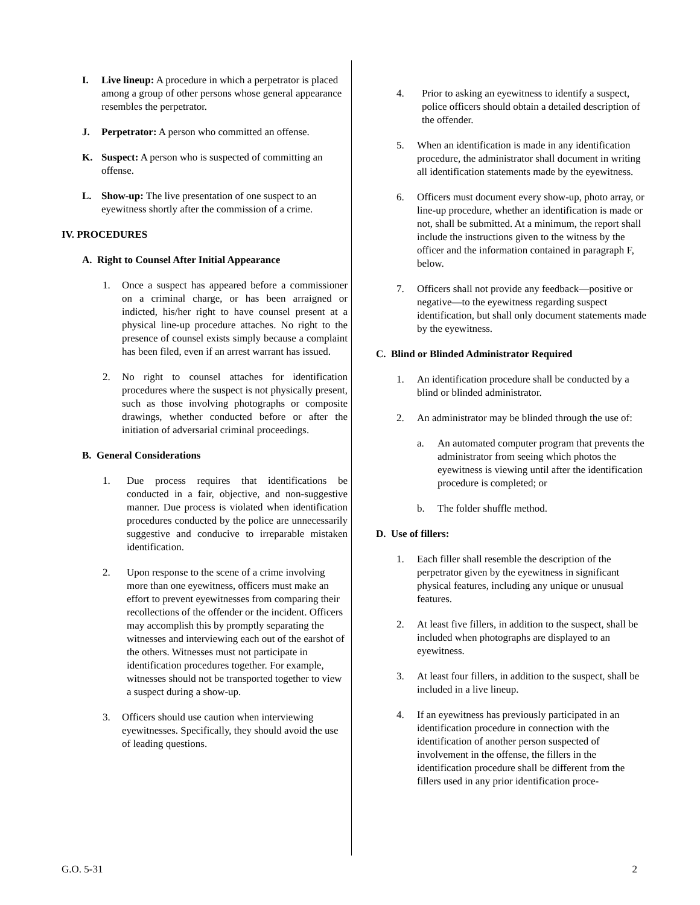I. Live lineup: A procedure in which a perpetrator is placed among a group of other persons whose general appearance resembles the perpetrator.
J. Perpetrator: A person who committed an offense.
K. Suspect: A person who is suspected of committing an offense.
L. Show-up: The live presentation of one suspect to an eyewitness shortly after the commission of a crime.
IV. PROCEDURES
A. Right to Counsel After Initial Appearance
1. Once a suspect has appeared before a commissioner on a criminal charge, or has been arraigned or indicted, his/her right to have counsel present at a physical line-up procedure attaches. No right to the presence of counsel exists simply because a complaint has been filed, even if an arrest warrant has issued.
2. No right to counsel attaches for identification procedures where the suspect is not physically present, such as those involving photographs or composite drawings, whether conducted before or after the initiation of adversarial criminal proceedings.
B. General Considerations
1. Due process requires that identifications be conducted in a fair, objective, and non-suggestive manner. Due process is violated when identification procedures conducted by the police are unnecessarily suggestive and conducive to irreparable mistaken identification.
2. Upon response to the scene of a crime involving more than one eyewitness, officers must make an effort to prevent eyewitnesses from comparing their recollections of the offender or the incident. Officers may accomplish this by promptly separating the witnesses and interviewing each out of the earshot of the others. Witnesses must not participate in identification procedures together. For example, witnesses should not be transported together to view a suspect during a show-up.
3. Officers should use caution when interviewing eyewitnesses. Specifically, they should avoid the use of leading questions.
4. Prior to asking an eyewitness to identify a suspect, police officers should obtain a detailed description of the offender.
5. When an identification is made in any identification procedure, the administrator shall document in writing all identification statements made by the eyewitness.
6. Officers must document every show-up, photo array, or line-up procedure, whether an identification is made or not, shall be submitted. At a minimum, the report shall include the instructions given to the witness by the officer and the information contained in paragraph F, below.
7. Officers shall not provide any feedback—positive or negative—to the eyewitness regarding suspect identification, but shall only document statements made by the eyewitness.
C. Blind or Blinded Administrator Required
1. An identification procedure shall be conducted by a blind or blinded administrator.
2. An administrator may be blinded through the use of:
a. An automated computer program that prevents the administrator from seeing which photos the eyewitness is viewing until after the identification procedure is completed; or
b. The folder shuffle method.
D. Use of fillers:
1. Each filler shall resemble the description of the perpetrator given by the eyewitness in significant physical features, including any unique or unusual features.
2. At least five fillers, in addition to the suspect, shall be included when photographs are displayed to an eyewitness.
3. At least four fillers, in addition to the suspect, shall be included in a live lineup.
4. If an eyewitness has previously participated in an identification procedure in connection with the identification of another person suspected of involvement in the offense, the fillers in the identification procedure shall be different from the fillers used in any prior identification proce-
G.O. 5-31 2